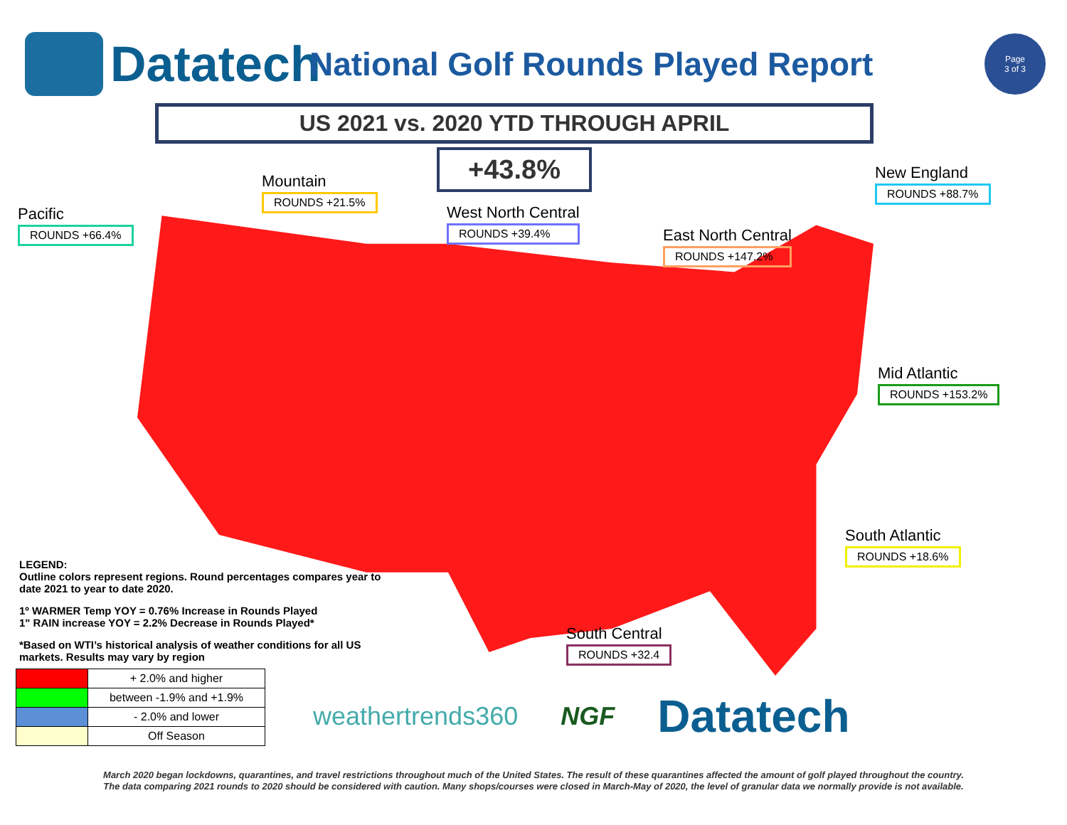Datatech
National Golf Rounds Played Report
Page
3 of 3
US 2021 vs. 2020 YTD THROUGH APRIL
+43.8%
Pacific
ROUNDS +66.4%
Mountain
ROUNDS +21.5%
West North Central
ROUNDS +39.4%
East North Central
ROUNDS +147.2%
New England
ROUNDS +88.7%
Mid Atlantic
ROUNDS +153.2%
South Atlantic
ROUNDS +18.6%
South Central
ROUNDS +32.4
LEGEND:
Outline colors represent regions. Round percentages compares year to date 2021 to year to date 2020.
1º WARMER Temp YOY = 0.76% Increase in Rounds Played
1" RAIN increase YOY = 2.2% Decrease in Rounds Played*
*Based on WTI’s historical analysis of weather conditions for all US markets. Results may vary by region
| | + 2.0% and higher |
| | between -1.9% and +1.9% |
| | - 2.0% and lower |
| | Off Season |
weathertrends360 NGF Datatech
March 2020 began lockdowns, quarantines, and travel restrictions throughout much of the United States. The result of these quarantines affected the amount of golf played throughout the country.
The data comparing 2021 rounds to 2020 should be considered with caution. Many shops/courses were closed in March-May of 2020, the level of granular data we normally provide is not available.